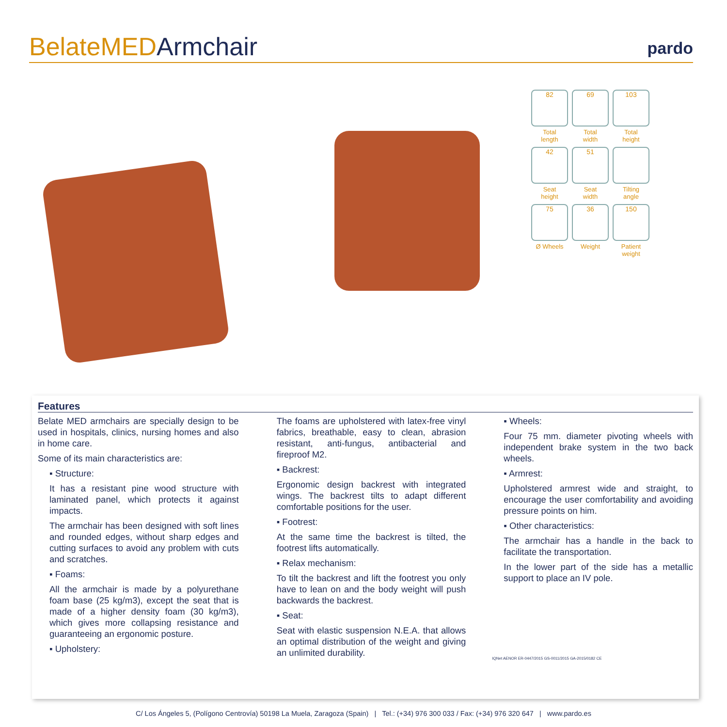BelateMEDArmchair pardo
82
Total
length
69
Total
width
103
Total
height
42
Seat
height
51
Seat
width
Tilting
angle
75
Ø Wheels
36
Weight
150
Patient
weight
Features
Belate MED armchairs are specially design to be used in hospitals, clinics, nursing homes and also in home care.
Some of its main characteristics are:
▪ Structure:
It has a resistant pine wood structure with laminated panel, which protects it against impacts.
The armchair has been designed with soft lines and rounded edges, without sharp edges and cutting surfaces to avoid any problem with cuts and scratches.
▪ Foams:
All the armchair is made by a polyurethane foam base (25 kg/m3), except the seat that is made of a higher density foam (30 kg/m3), which gives more collapsing resistance and guaranteeing an ergonomic posture.
▪ Upholstery:
The foams are upholstered with latex-free vinyl fabrics, breathable, easy to clean, abrasion resistant, anti-fungus, antibacterial and fireproof M2.
▪ Backrest:
Ergonomic design backrest with integrated wings. The backrest tilts to adapt different comfortable positions for the user.
▪ Footrest:
At the same time the backrest is tilted, the footrest lifts automatically.
▪ Relax mechanism:
To tilt the backrest and lift the footrest you only have to lean on and the body weight will push backwards the backrest.
▪ Seat:
Seat with elastic suspension N.E.A. that allows an optimal distribution of the weight and giving an unlimited durability.
▪ Wheels:
Four 75 mm. diameter pivoting wheels with independent brake system in the two back wheels.
▪ Armrest:
Upholstered armrest wide and straight, to encourage the user comfortability and avoiding pressure points on him.
▪ Other characteristics:
The armchair has a handle in the back to facilitate the transportation.
In the lower part of the side has a metallic support to place an IV pole.
IQNet AENOR ER-0447/2015 GS-0011/2015 GA-2015/0182 CE
C/ Los Ángeles 5, (Polígono Centrovía) 50198 La Muela, Zaragoza (Spain) | Tel.: (+34) 976 300 033 / Fax: (+34) 976 320 647 | www.pardo.es